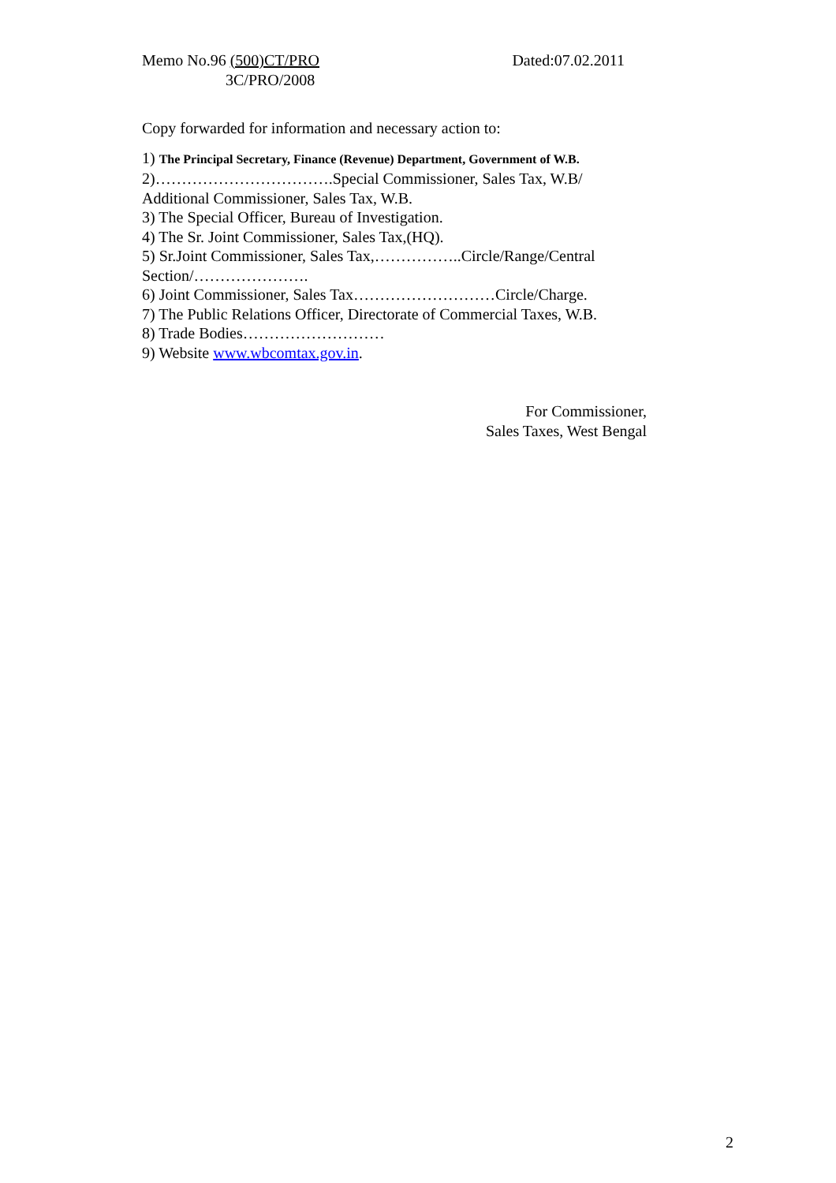Memo No.96 (500)CT/PRO Dated:07.02.2011
3C/PRO/2008
Copy forwarded for information and necessary action to:
1) The Principal Secretary, Finance (Revenue) Department, Government of W.B.
2)…………………………….Special Commissioner, Sales Tax, W.B/ Additional Commissioner, Sales Tax, W.B.
3) The Special Officer, Bureau of Investigation.
4) The Sr. Joint Commissioner, Sales Tax,(HQ).
5) Sr.Joint Commissioner, Sales Tax,……………..Circle/Range/Central Section/………………….
6) Joint Commissioner, Sales Tax………………………Circle/Charge.
7) The Public Relations Officer, Directorate of Commercial Taxes, W.B.
8) Trade Bodies………………………
9) Website www.wbcomtax.gov.in.
For Commissioner,
Sales Taxes, West Bengal
2